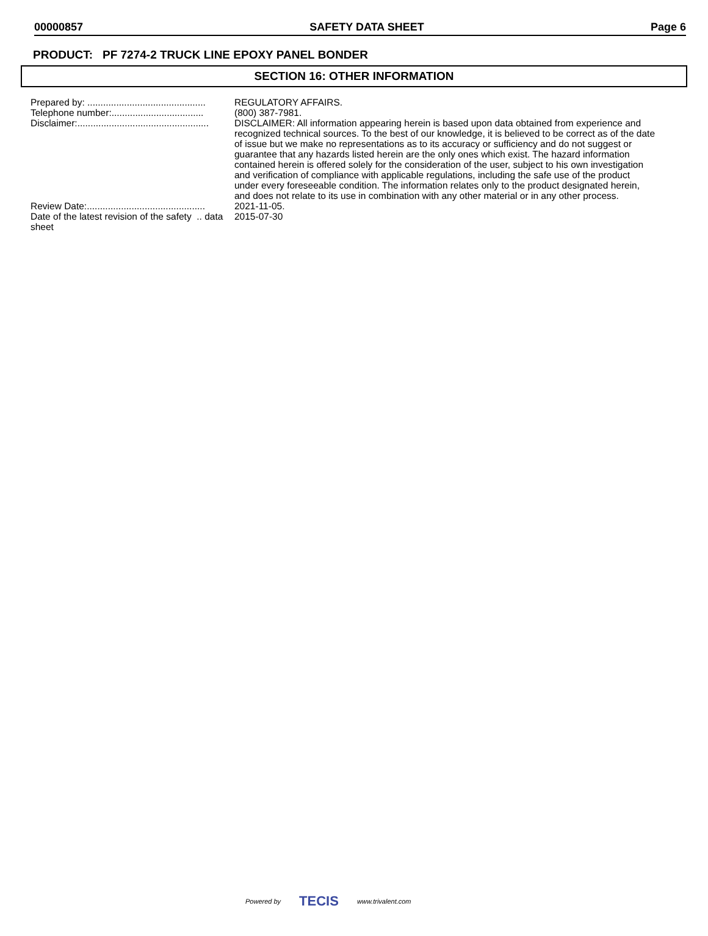00000857 SAFETY DATA SHEET Page 6
PRODUCT: PF 7274-2 TRUCK LINE EPOXY PANEL BONDER
SECTION 16: OTHER INFORMATION
| Prepared by: ............................................. | REGULATORY AFFAIRS. |
| Telephone number:................................... | (800) 387-7981. |
| Disclaimer:.................................................. | DISCLAIMER: All information appearing herein is based upon data obtained from experience and recognized technical sources. To the best of our knowledge, it is believed to be correct as of the date of issue but we make no representations as to its accuracy or sufficiency and do not suggest or guarantee that any hazards listed herein are the only ones which exist. The hazard information contained herein is offered solely for the consideration of the user, subject to his own investigation and verification of compliance with applicable regulations, including the safe use of the product under every foreseeable condition. The information relates only to the product designated herein, and does not relate to its use in combination with any other material or in any other process. |
| Review Date:............................................. | 2021-11-05. |
| Date of the latest revision of the safety .. data sheet | 2015-07-30 |
Powered by TECIS www.trivalent.com